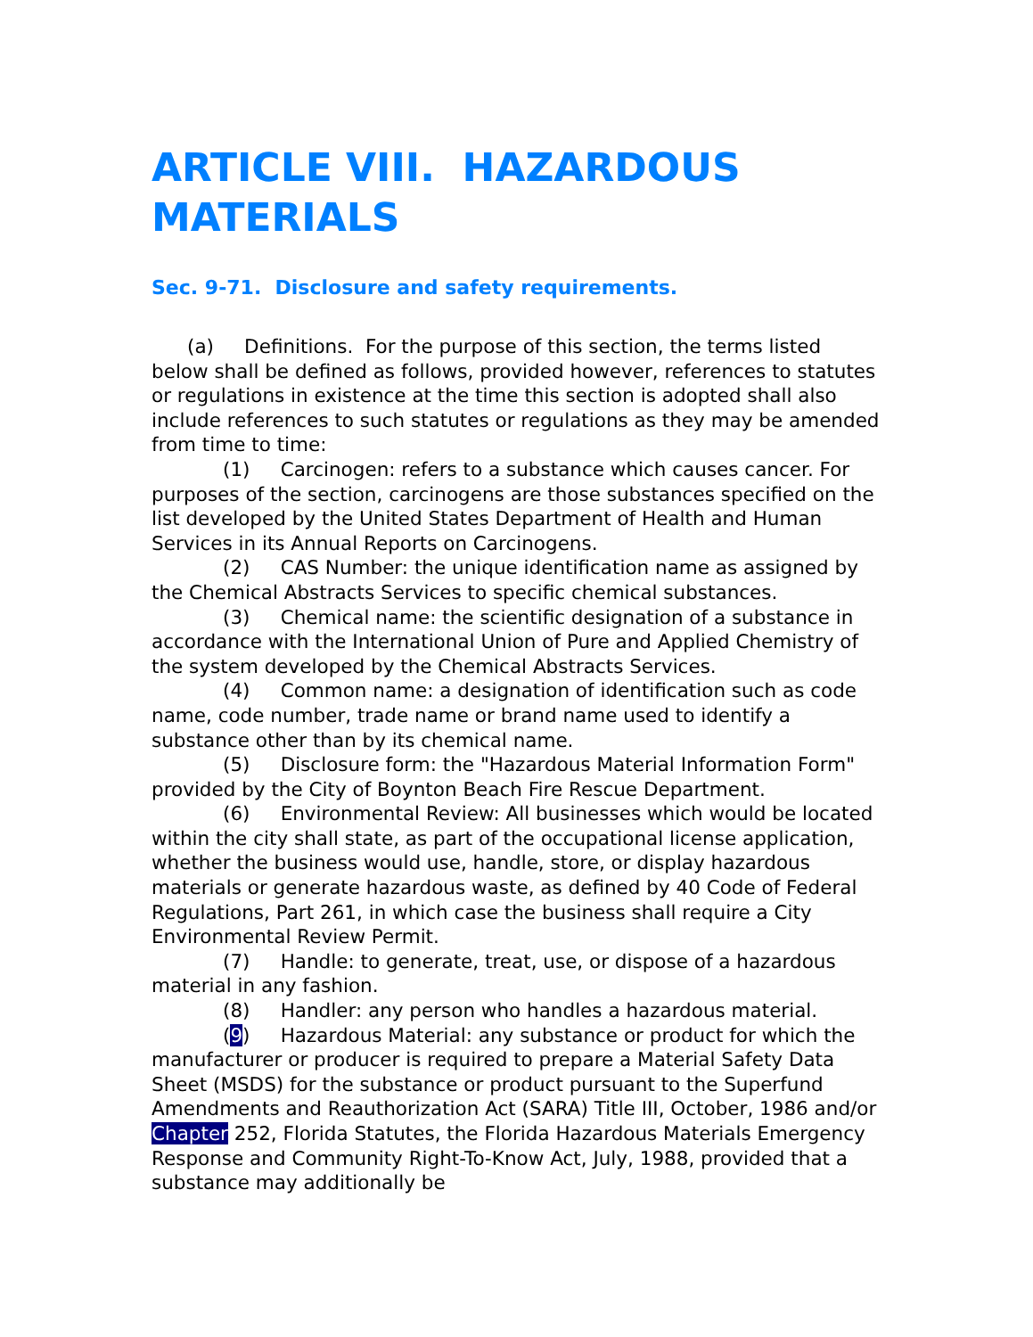ARTICLE VIII. HAZARDOUS MATERIALS
Sec. 9-71. Disclosure and safety requirements.
(a) Definitions. For the purpose of this section, the terms listed below shall be defined as follows, provided however, references to statutes or regulations in existence at the time this section is adopted shall also include references to such statutes or regulations as they may be amended from time to time:
(1) Carcinogen: refers to a substance which causes cancer. For purposes of the section, carcinogens are those substances specified on the list developed by the United States Department of Health and Human Services in its Annual Reports on Carcinogens.
(2) CAS Number: the unique identification name as assigned by the Chemical Abstracts Services to specific chemical substances.
(3) Chemical name: the scientific designation of a substance in accordance with the International Union of Pure and Applied Chemistry of the system developed by the Chemical Abstracts Services.
(4) Common name: a designation of identification such as code name, code number, trade name or brand name used to identify a substance other than by its chemical name.
(5) Disclosure form: the "Hazardous Material Information Form" provided by the City of Boynton Beach Fire Rescue Department.
(6) Environmental Review: All businesses which would be located within the city shall state, as part of the occupational license application, whether the business would use, handle, store, or display hazardous materials or generate hazardous waste, as defined by 40 Code of Federal Regulations, Part 261, in which case the business shall require a City Environmental Review Permit.
(7) Handle: to generate, treat, use, or dispose of a hazardous material in any fashion.
(8) Handler: any person who handles a hazardous material.
(9) Hazardous Material: any substance or product for which the manufacturer or producer is required to prepare a Material Safety Data Sheet (MSDS) for the substance or product pursuant to the Superfund Amendments and Reauthorization Act (SARA) Title III, October, 1986 and/or Chapter 252, Florida Statutes, the Florida Hazardous Materials Emergency Response and Community Right-To-Know Act, July, 1988, provided that a substance may additionally be